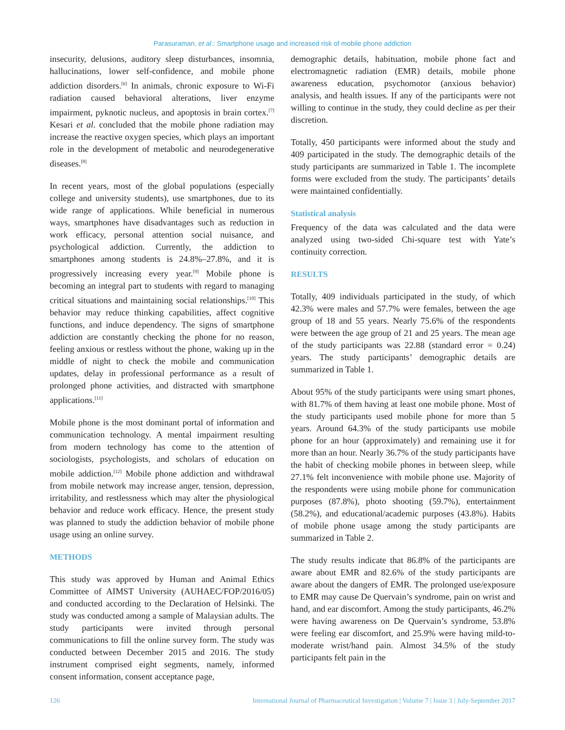Parasuraman, et al.: Smartphone usage and increased risk of mobile phone addiction
insecurity, delusions, auditory sleep disturbances, insomnia, hallucinations, lower self-confidence, and mobile phone addiction disorders.<sup>[6]</sup> In animals, chronic exposure to Wi-Fi radiation caused behavioral alterations, liver enzyme impairment, pyknotic nucleus, and apoptosis in brain cortex.<sup>[7]</sup> Kesari et al. concluded that the mobile phone radiation may increase the reactive oxygen species, which plays an important role in the development of metabolic and neurodegenerative diseases.<sup>[8]</sup>
In recent years, most of the global populations (especially college and university students), use smartphones, due to its wide range of applications. While beneficial in numerous ways, smartphones have disadvantages such as reduction in work efficacy, personal attention social nuisance, and psychological addiction. Currently, the addiction to smartphones among students is 24.8%–27.8%, and it is progressively increasing every year.<sup>[9]</sup> Mobile phone is becoming an integral part to students with regard to managing critical situations and maintaining social relationships.<sup>[10]</sup> This behavior may reduce thinking capabilities, affect cognitive functions, and induce dependency. The signs of smartphone addiction are constantly checking the phone for no reason, feeling anxious or restless without the phone, waking up in the middle of night to check the mobile and communication updates, delay in professional performance as a result of prolonged phone activities, and distracted with smartphone applications.<sup>[11]</sup>
Mobile phone is the most dominant portal of information and communication technology. A mental impairment resulting from modern technology has come to the attention of sociologists, psychologists, and scholars of education on mobile addiction.<sup>[12]</sup> Mobile phone addiction and withdrawal from mobile network may increase anger, tension, depression, irritability, and restlessness which may alter the physiological behavior and reduce work efficacy. Hence, the present study was planned to study the addiction behavior of mobile phone usage using an online survey.
METHODS
This study was approved by Human and Animal Ethics Committee of AIMST University (AUHAEC/FOP/2016/05) and conducted according to the Declaration of Helsinki. The study was conducted among a sample of Malaysian adults. The study participants were invited through personal communications to fill the online survey form. The study was conducted between December 2015 and 2016. The study instrument comprised eight segments, namely, informed consent information, consent acceptance page,
demographic details, habituation, mobile phone fact and electromagnetic radiation (EMR) details, mobile phone awareness education, psychomotor (anxious behavior) analysis, and health issues. If any of the participants were not willing to continue in the study, they could decline as per their discretion.
Totally, 450 participants were informed about the study and 409 participated in the study. The demographic details of the study participants are summarized in Table 1. The incomplete forms were excluded from the study. The participants’ details were maintained confidentially.
Statistical analysis
Frequency of the data was calculated and the data were analyzed using two-sided Chi-square test with Yate’s continuity correction.
RESULTS
Totally, 409 individuals participated in the study, of which 42.3% were males and 57.7% were females, between the age group of 18 and 55 years. Nearly 75.6% of the respondents were between the age group of 21 and 25 years. The mean age of the study participants was 22.88 (standard error = 0.24) years. The study participants’ demographic details are summarized in Table 1.
About 95% of the study participants were using smart phones, with 81.7% of them having at least one mobile phone. Most of the study participants used mobile phone for more than 5 years. Around 64.3% of the study participants use mobile phone for an hour (approximately) and remaining use it for more than an hour. Nearly 36.7% of the study participants have the habit of checking mobile phones in between sleep, while 27.1% felt inconvenience with mobile phone use. Majority of the respondents were using mobile phone for communication purposes (87.8%), photo shooting (59.7%), entertainment (58.2%), and educational/academic purposes (43.8%). Habits of mobile phone usage among the study participants are summarized in Table 2.
The study results indicate that 86.8% of the participants are aware about EMR and 82.6% of the study participants are aware about the dangers of EMR. The prolonged use/exposure to EMR may cause De Quervain’s syndrome, pain on wrist and hand, and ear discomfort. Among the study participants, 46.2% were having awareness on De Quervain’s syndrome, 53.8% were feeling ear discomfort, and 25.9% were having mild-to-moderate wrist/hand pain. Almost 34.5% of the study participants felt pain in the
126 International Journal of Pharmaceutical Investigation | Volume 7 | Issue 3 | July-September 2017